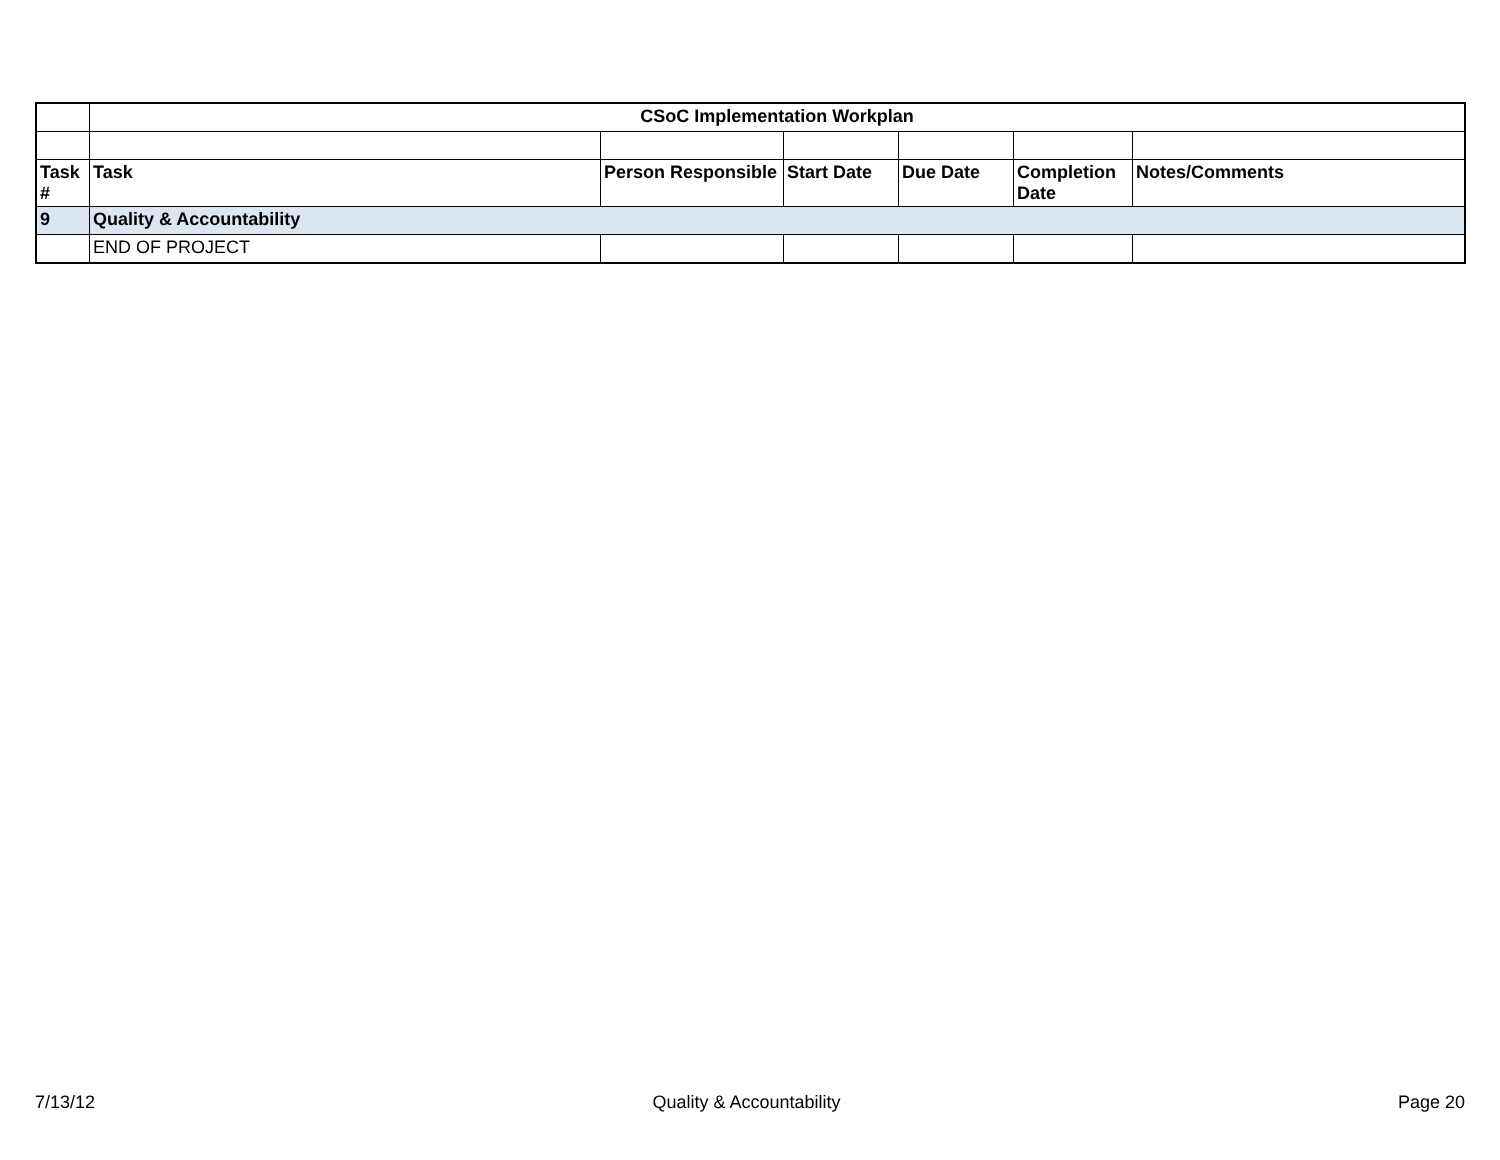| | CSoC Implementation Workplan | | | | | |
| Task # | Task | Person Responsible | Start Date | Due Date | Completion Date | Notes/Comments |
| 9 | Quality & Accountability | | | | | |
| | END OF PROJECT | | | | | |
7/13/12 Quality & Accountability Page 20